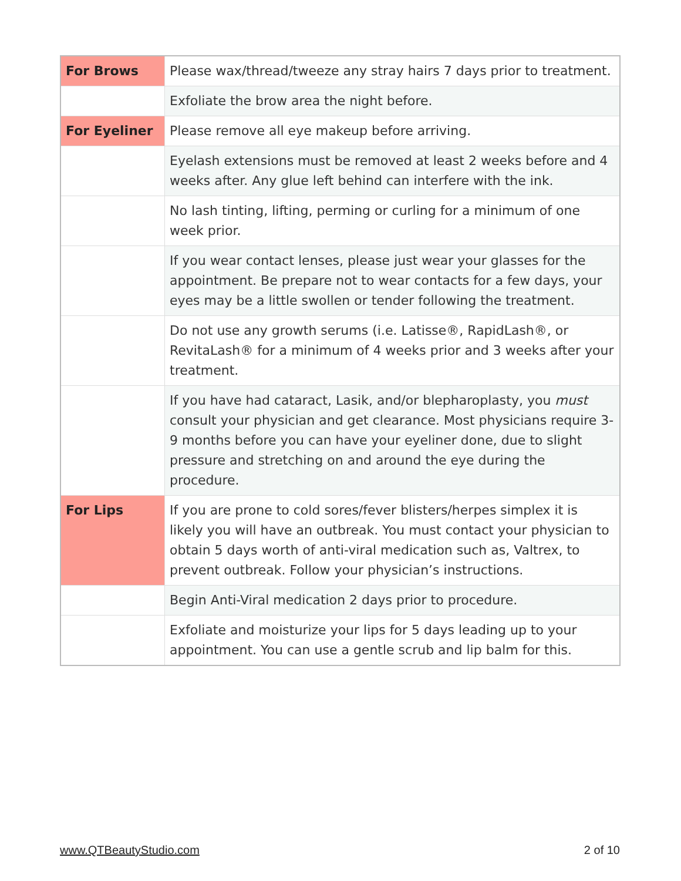| For Brows | Please wax/thread/tweeze any stray hairs 7 days prior to treatment. |
| | Exfoliate the brow area the night before. |
| For Eyeliner | Please remove all eye makeup before arriving. |
| | Eyelash extensions must be removed at least 2 weeks before and 4 weeks after. Any glue left behind can interfere with the ink. |
| | No lash tinting, lifting, perming or curling for a minimum of one week prior. |
| | If you wear contact lenses, please just wear your glasses for the appointment. Be prepare not to wear contacts for a few days, your eyes may be a little swollen or tender following the treatment. |
| | Do not use any growth serums (i.e. Latisse®, RapidLash®, or RevitaLash® for a minimum of 4 weeks prior and 3 weeks after your treatment. |
| | If you have had cataract, Lasik, and/or blepharoplasty, you must consult your physician and get clearance. Most physicians require 3-9 months before you can have your eyeliner done, due to slight pressure and stretching on and around the eye during the procedure. |
| For Lips | If you are prone to cold sores/fever blisters/herpes simplex it is likely you will have an outbreak. You must contact your physician to obtain 5 days worth of anti-viral medication such as, Valtrex, to prevent outbreak. Follow your physician’s instructions. |
| | Begin Anti-Viral medication 2 days prior to procedure. |
| | Exfoliate and moisturize your lips for 5 days leading up to your appointment. You can use a gentle scrub and lip balm for this. |
www.QTBeautyStudio.com 2 of 10